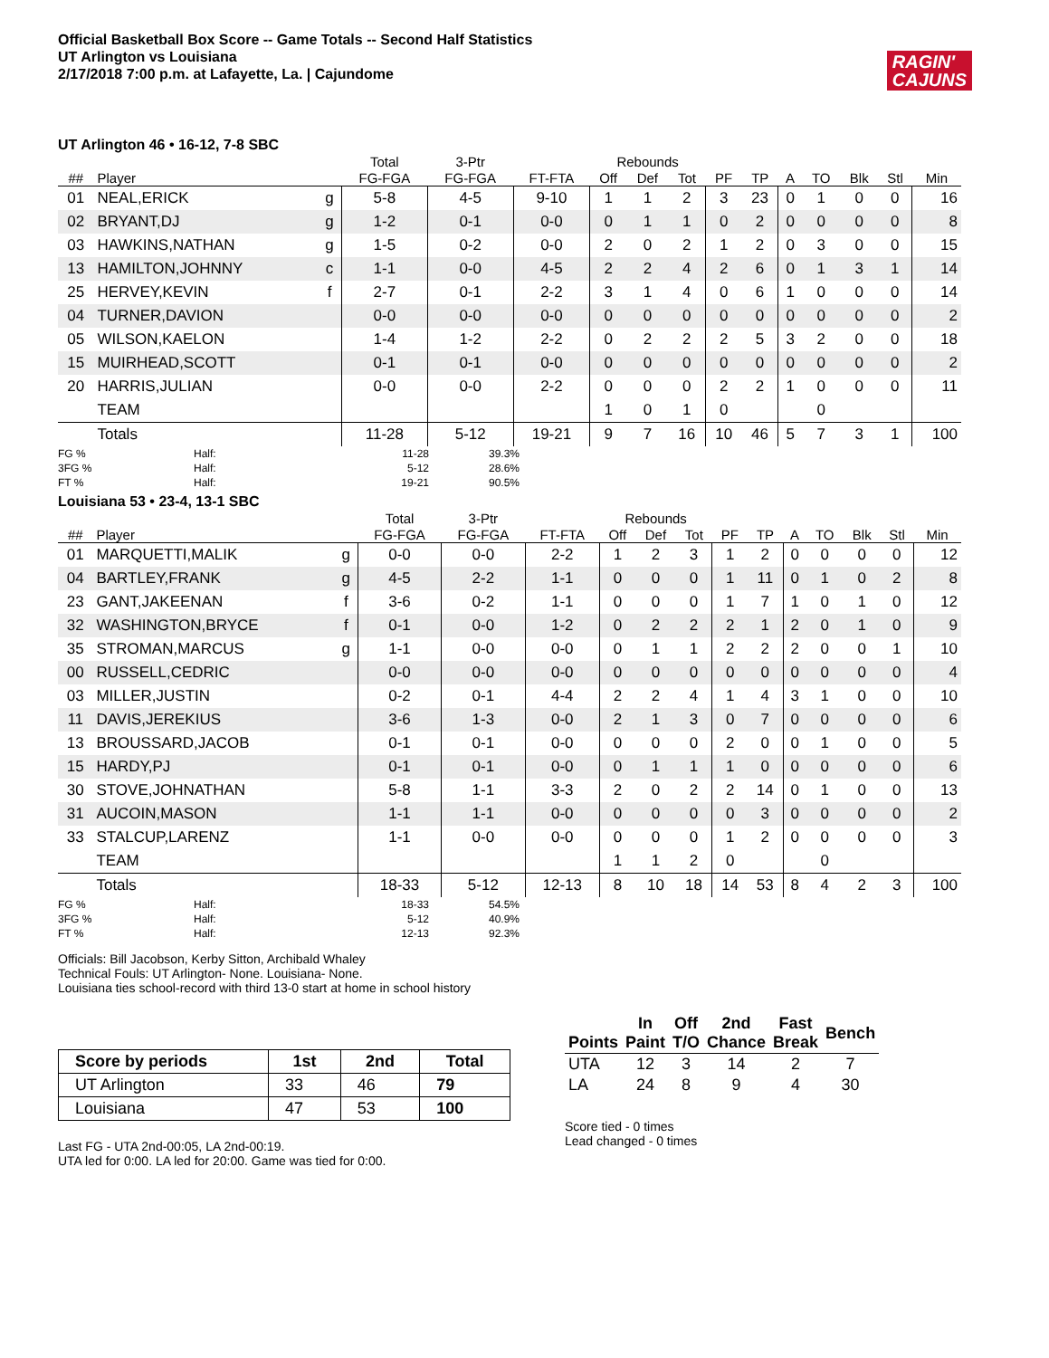Official Basketball Box Score -- Game Totals -- Second Half Statistics
UT Arlington vs Louisiana
2/17/2018 7:00 p.m. at Lafayette, La. | Cajundome
RAGIN'
CAJUNS
UT Arlington 46 • 16-12, 7-8 SBC
| | | | Total | 3-Ptr | | Rebounds | | | | | | | | | |
| --- | --- | --- | --- | --- | --- | --- | --- | --- | --- | --- | --- | --- | --- | --- | --- |
| ## | Player | | FG-FGA | FG-FGA | FT-FTA | Off | Def | Tot | PF | TP | A | TO | Blk | Stl | Min |
| 01 | NEAL,ERICK | g | 5-8 | 4-5 | 9-10 | 1 | 1 | 2 | 3 | 23 | 0 | 1 | 0 | 0 | 16 |
| 02 | BRYANT,DJ | g | 1-2 | 0-1 | 0-0 | 0 | 1 | 1 | 0 | 2 | 0 | 0 | 0 | 0 | 8 |
| 03 | HAWKINS,NATHAN | g | 1-5 | 0-2 | 0-0 | 2 | 0 | 2 | 1 | 2 | 0 | 3 | 0 | 0 | 15 |
| 13 | HAMILTON,JOHNNY | c | 1-1 | 0-0 | 4-5 | 2 | 2 | 4 | 2 | 6 | 0 | 1 | 3 | 1 | 14 |
| 25 | HERVEY,KEVIN | f | 2-7 | 0-1 | 2-2 | 3 | 1 | 4 | 0 | 6 | 1 | 0 | 0 | 0 | 14 |
| 04 | TURNER,DAVION | | 0-0 | 0-0 | 0-0 | 0 | 0 | 0 | 0 | 0 | 0 | 0 | 0 | 0 | 2 |
| 05 | WILSON,KAELON | | 1-4 | 1-2 | 2-2 | 0 | 2 | 2 | 2 | 5 | 3 | 2 | 0 | 0 | 18 |
| 15 | MUIRHEAD,SCOTT | | 0-1 | 0-1 | 0-0 | 0 | 0 | 0 | 0 | 0 | 0 | 0 | 0 | 0 | 2 |
| 20 | HARRIS,JULIAN | | 0-0 | 0-0 | 2-2 | 0 | 0 | 0 | 2 | 2 | 1 | 0 | 0 | 0 | 11 |
| | TEAM | | | | | 1 | 0 | 1 | 0 | | | 0 | | | |
| | Totals | | 11-28 | 5-12 | 19-21 | 9 | 7 | 16 | 10 | 46 | 5 | 7 | 3 | 1 | 100 |
FG % Half: 11-28 39.3% 3FG % Half: 5-12 28.6% FT % Half: 19-21 90.5%
Louisiana 53 • 23-4, 13-1 SBC
| | | | Total | 3-Ptr | | Rebounds | | | | | | | | | |
| --- | --- | --- | --- | --- | --- | --- | --- | --- | --- | --- | --- | --- | --- | --- | --- |
| ## | Player | | FG-FGA | FG-FGA | FT-FTA | Off | Def | Tot | PF | TP | A | TO | Blk | Stl | Min |
| 01 | MARQUETTI,MALIK | g | 0-0 | 0-0 | 2-2 | 1 | 2 | 3 | 1 | 2 | 0 | 0 | 0 | 0 | 12 |
| 04 | BARTLEY,FRANK | g | 4-5 | 2-2 | 1-1 | 0 | 0 | 0 | 1 | 11 | 0 | 1 | 0 | 2 | 8 |
| 23 | GANT,JAKEENAN | f | 3-6 | 0-2 | 1-1 | 0 | 0 | 0 | 1 | 7 | 1 | 0 | 1 | 0 | 12 |
| 32 | WASHINGTON,BRYCE | f | 0-1 | 0-0 | 1-2 | 0 | 2 | 2 | 2 | 1 | 2 | 0 | 1 | 0 | 9 |
| 35 | STROMAN,MARCUS | g | 1-1 | 0-0 | 0-0 | 0 | 1 | 1 | 2 | 2 | 2 | 0 | 0 | 1 | 10 |
| 00 | RUSSELL,CEDRIC | | 0-0 | 0-0 | 0-0 | 0 | 0 | 0 | 0 | 0 | 0 | 0 | 0 | 0 | 4 |
| 03 | MILLER,JUSTIN | | 0-2 | 0-1 | 4-4 | 2 | 2 | 4 | 1 | 4 | 3 | 1 | 0 | 0 | 10 |
| 11 | DAVIS,JEREKIUS | | 3-6 | 1-3 | 0-0 | 2 | 1 | 3 | 0 | 7 | 0 | 0 | 0 | 0 | 6 |
| 13 | BROUSSARD,JACOB | | 0-1 | 0-1 | 0-0 | 0 | 0 | 0 | 2 | 0 | 0 | 1 | 0 | 0 | 5 |
| 15 | HARDY,PJ | | 0-1 | 0-1 | 0-0 | 0 | 1 | 1 | 1 | 0 | 0 | 0 | 0 | 0 | 6 |
| 30 | STOVE,JOHNATHAN | | 5-8 | 1-1 | 3-3 | 2 | 0 | 2 | 2 | 14 | 0 | 1 | 0 | 0 | 13 |
| 31 | AUCOIN,MASON | | 1-1 | 1-1 | 0-0 | 0 | 0 | 0 | 0 | 3 | 0 | 0 | 0 | 0 | 2 |
| 33 | STALCUP,LARENZ | | 1-1 | 0-0 | 0-0 | 0 | 0 | 0 | 1 | 2 | 0 | 0 | 0 | 0 | 3 |
| | TEAM | | | | | 1 | 1 | 2 | 0 | | | 0 | | | |
| | Totals | | 18-33 | 5-12 | 12-13 | 8 | 10 | 18 | 14 | 53 | 8 | 4 | 2 | 3 | 100 |
FG % Half: 18-33 54.5% 3FG % Half: 5-12 40.9% FT % Half: 12-13 92.3%
Officials: Bill Jacobson, Kerby Sitton, Archibald Whaley
Technical Fouls: UT Arlington- None. Louisiana- None.
Louisiana ties school-record with third 13-0 start at home in school history
| Score by periods | 1st | 2nd | Total |
| --- | --- | --- | --- |
| UT Arlington | 33 | 46 | 79 |
| Louisiana | 47 | 53 | 100 |
Last FG - UTA 2nd-00:05, LA 2nd-00:19.
UTA led for 0:00. LA led for 20:00. Game was tied for 0:00.
| Points | In Paint | Off T/O | 2nd Chance | Fast Break | Bench |
| --- | --- | --- | --- | --- | --- |
| UTA | 12 | 3 | 14 | 2 | 7 |
| LA | 24 | 8 | 9 | 4 | 30 |
Score tied - 0 times
Lead changed - 0 times